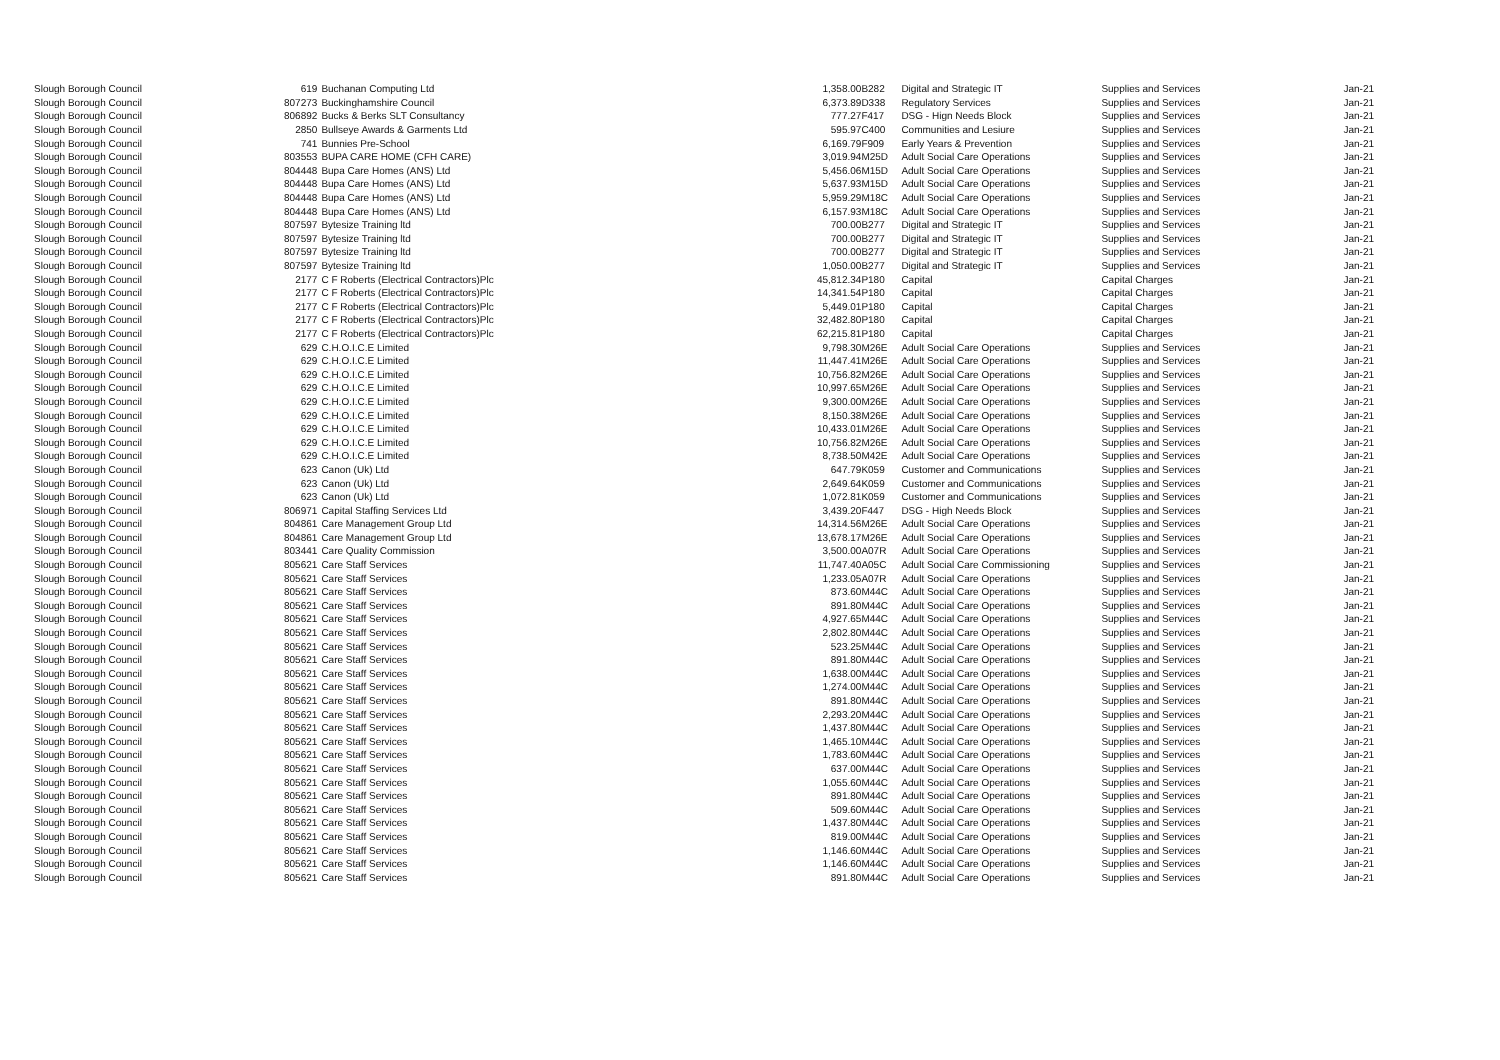| Slough Borough Council | 619 | Buchanan Computing Ltd | 1,358.00 | B282 | Digital and Strategic IT | Supplies and Services | Jan-21 |
| Slough Borough Council | 807273 | Buckinghamshire Council | 6,373.89 | D338 | Regulatory Services | Supplies and Services | Jan-21 |
| Slough Borough Council | 806892 | Bucks & Berks SLT Consultancy | 777.27 | F417 | DSG - Hign Needs Block | Supplies and Services | Jan-21 |
| Slough Borough Council | 2850 | Bullseye Awards & Garments Ltd | 595.97 | C400 | Communities and Lesiure | Supplies and Services | Jan-21 |
| Slough Borough Council | 741 | Bunnies Pre-School | 6,169.79 | F909 | Early Years & Prevention | Supplies and Services | Jan-21 |
| Slough Borough Council | 803553 | BUPA CARE HOME (CFH CARE) | 3,019.94 | M25D | Adult Social Care Operations | Supplies and Services | Jan-21 |
| Slough Borough Council | 804448 | Bupa Care Homes (ANS) Ltd | 5,456.06 | M15D | Adult Social Care Operations | Supplies and Services | Jan-21 |
| Slough Borough Council | 804448 | Bupa Care Homes (ANS) Ltd | 5,637.93 | M15D | Adult Social Care Operations | Supplies and Services | Jan-21 |
| Slough Borough Council | 804448 | Bupa Care Homes (ANS) Ltd | 5,959.29 | M18C | Adult Social Care Operations | Supplies and Services | Jan-21 |
| Slough Borough Council | 804448 | Bupa Care Homes (ANS) Ltd | 6,157.93 | M18C | Adult Social Care Operations | Supplies and Services | Jan-21 |
| Slough Borough Council | 807597 | Bytesize Training ltd | 700.00 | B277 | Digital and Strategic IT | Supplies and Services | Jan-21 |
| Slough Borough Council | 807597 | Bytesize Training ltd | 700.00 | B277 | Digital and Strategic IT | Supplies and Services | Jan-21 |
| Slough Borough Council | 807597 | Bytesize Training ltd | 700.00 | B277 | Digital and Strategic IT | Supplies and Services | Jan-21 |
| Slough Borough Council | 807597 | Bytesize Training ltd | 1,050.00 | B277 | Digital and Strategic IT | Supplies and Services | Jan-21 |
| Slough Borough Council | 2177 | C F Roberts (Electrical Contractors)Plc | 45,812.34 | P180 | Capital | Capital Charges | Jan-21 |
| Slough Borough Council | 2177 | C F Roberts (Electrical Contractors)Plc | 14,341.54 | P180 | Capital | Capital Charges | Jan-21 |
| Slough Borough Council | 2177 | C F Roberts (Electrical Contractors)Plc | 5,449.01 | P180 | Capital | Capital Charges | Jan-21 |
| Slough Borough Council | 2177 | C F Roberts (Electrical Contractors)Plc | 32,482.80 | P180 | Capital | Capital Charges | Jan-21 |
| Slough Borough Council | 2177 | C F Roberts (Electrical Contractors)Plc | 62,215.81 | P180 | Capital | Capital Charges | Jan-21 |
| Slough Borough Council | 629 | C.H.O.I.C.E Limited | 9,798.30 | M26E | Adult Social Care Operations | Supplies and Services | Jan-21 |
| Slough Borough Council | 629 | C.H.O.I.C.E Limited | 11,447.41 | M26E | Adult Social Care Operations | Supplies and Services | Jan-21 |
| Slough Borough Council | 629 | C.H.O.I.C.E Limited | 10,756.82 | M26E | Adult Social Care Operations | Supplies and Services | Jan-21 |
| Slough Borough Council | 629 | C.H.O.I.C.E Limited | 10,997.65 | M26E | Adult Social Care Operations | Supplies and Services | Jan-21 |
| Slough Borough Council | 629 | C.H.O.I.C.E Limited | 9,300.00 | M26E | Adult Social Care Operations | Supplies and Services | Jan-21 |
| Slough Borough Council | 629 | C.H.O.I.C.E Limited | 8,150.38 | M26E | Adult Social Care Operations | Supplies and Services | Jan-21 |
| Slough Borough Council | 629 | C.H.O.I.C.E Limited | 10,433.01 | M26E | Adult Social Care Operations | Supplies and Services | Jan-21 |
| Slough Borough Council | 629 | C.H.O.I.C.E Limited | 10,756.82 | M26E | Adult Social Care Operations | Supplies and Services | Jan-21 |
| Slough Borough Council | 629 | C.H.O.I.C.E Limited | 8,738.50 | M42E | Adult Social Care Operations | Supplies and Services | Jan-21 |
| Slough Borough Council | 623 | Canon (Uk) Ltd | 647.79 | K059 | Customer and Communications | Supplies and Services | Jan-21 |
| Slough Borough Council | 623 | Canon (Uk) Ltd | 2,649.64 | K059 | Customer and Communications | Supplies and Services | Jan-21 |
| Slough Borough Council | 623 | Canon (Uk) Ltd | 1,072.81 | K059 | Customer and Communications | Supplies and Services | Jan-21 |
| Slough Borough Council | 806971 | Capital Staffing Services Ltd | 3,439.20 | F447 | DSG - High Needs Block | Supplies and Services | Jan-21 |
| Slough Borough Council | 804861 | Care Management Group Ltd | 14,314.56 | M26E | Adult Social Care Operations | Supplies and Services | Jan-21 |
| Slough Borough Council | 804861 | Care Management Group Ltd | 13,678.17 | M26E | Adult Social Care Operations | Supplies and Services | Jan-21 |
| Slough Borough Council | 803441 | Care Quality Commission | 3,500.00 | A07R | Adult Social Care Operations | Supplies and Services | Jan-21 |
| Slough Borough Council | 805621 | Care Staff Services | 11,747.40 | A05C | Adult Social Care Commissioning | Supplies and Services | Jan-21 |
| Slough Borough Council | 805621 | Care Staff Services | 1,233.05 | A07R | Adult Social Care Operations | Supplies and Services | Jan-21 |
| Slough Borough Council | 805621 | Care Staff Services | 873.60 | M44C | Adult Social Care Operations | Supplies and Services | Jan-21 |
| Slough Borough Council | 805621 | Care Staff Services | 891.80 | M44C | Adult Social Care Operations | Supplies and Services | Jan-21 |
| Slough Borough Council | 805621 | Care Staff Services | 4,927.65 | M44C | Adult Social Care Operations | Supplies and Services | Jan-21 |
| Slough Borough Council | 805621 | Care Staff Services | 2,802.80 | M44C | Adult Social Care Operations | Supplies and Services | Jan-21 |
| Slough Borough Council | 805621 | Care Staff Services | 523.25 | M44C | Adult Social Care Operations | Supplies and Services | Jan-21 |
| Slough Borough Council | 805621 | Care Staff Services | 891.80 | M44C | Adult Social Care Operations | Supplies and Services | Jan-21 |
| Slough Borough Council | 805621 | Care Staff Services | 1,638.00 | M44C | Adult Social Care Operations | Supplies and Services | Jan-21 |
| Slough Borough Council | 805621 | Care Staff Services | 1,274.00 | M44C | Adult Social Care Operations | Supplies and Services | Jan-21 |
| Slough Borough Council | 805621 | Care Staff Services | 891.80 | M44C | Adult Social Care Operations | Supplies and Services | Jan-21 |
| Slough Borough Council | 805621 | Care Staff Services | 2,293.20 | M44C | Adult Social Care Operations | Supplies and Services | Jan-21 |
| Slough Borough Council | 805621 | Care Staff Services | 1,437.80 | M44C | Adult Social Care Operations | Supplies and Services | Jan-21 |
| Slough Borough Council | 805621 | Care Staff Services | 1,465.10 | M44C | Adult Social Care Operations | Supplies and Services | Jan-21 |
| Slough Borough Council | 805621 | Care Staff Services | 1,783.60 | M44C | Adult Social Care Operations | Supplies and Services | Jan-21 |
| Slough Borough Council | 805621 | Care Staff Services | 637.00 | M44C | Adult Social Care Operations | Supplies and Services | Jan-21 |
| Slough Borough Council | 805621 | Care Staff Services | 1,055.60 | M44C | Adult Social Care Operations | Supplies and Services | Jan-21 |
| Slough Borough Council | 805621 | Care Staff Services | 891.80 | M44C | Adult Social Care Operations | Supplies and Services | Jan-21 |
| Slough Borough Council | 805621 | Care Staff Services | 509.60 | M44C | Adult Social Care Operations | Supplies and Services | Jan-21 |
| Slough Borough Council | 805621 | Care Staff Services | 1,437.80 | M44C | Adult Social Care Operations | Supplies and Services | Jan-21 |
| Slough Borough Council | 805621 | Care Staff Services | 819.00 | M44C | Adult Social Care Operations | Supplies and Services | Jan-21 |
| Slough Borough Council | 805621 | Care Staff Services | 1,146.60 | M44C | Adult Social Care Operations | Supplies and Services | Jan-21 |
| Slough Borough Council | 805621 | Care Staff Services | 1,146.60 | M44C | Adult Social Care Operations | Supplies and Services | Jan-21 |
| Slough Borough Council | 805621 | Care Staff Services | 891.80 | M44C | Adult Social Care Operations | Supplies and Services | Jan-21 |